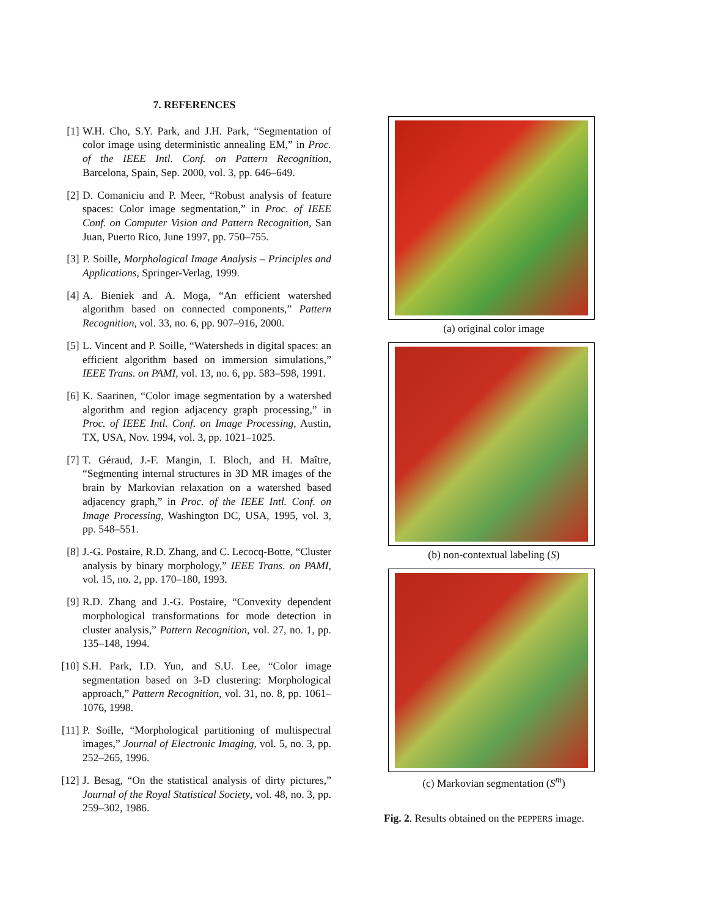7. REFERENCES
[1] W.H. Cho, S.Y. Park, and J.H. Park, “Segmentation of color image using deterministic annealing EM,” in Proc. of the IEEE Intl. Conf. on Pattern Recognition, Barcelona, Spain, Sep. 2000, vol. 3, pp. 646–649.
[2] D. Comaniciu and P. Meer, “Robust analysis of feature spaces: Color image segmentation,” in Proc. of IEEE Conf. on Computer Vision and Pattern Recognition, San Juan, Puerto Rico, June 1997, pp. 750–755.
[3] P. Soille, Morphological Image Analysis – Principles and Applications, Springer-Verlag, 1999.
[4] A. Bieniek and A. Moga, “An efficient watershed algorithm based on connected components,” Pattern Recognition, vol. 33, no. 6, pp. 907–916, 2000.
[5] L. Vincent and P. Soille, “Watersheds in digital spaces: an efficient algorithm based on immersion simulations,” IEEE Trans. on PAMI, vol. 13, no. 6, pp. 583–598, 1991.
[6] K. Saarinen, “Color image segmentation by a watershed algorithm and region adjacency graph processing,” in Proc. of IEEE Intl. Conf. on Image Processing, Austin, TX, USA, Nov. 1994, vol. 3, pp. 1021–1025.
[7] T. Géraud, J.-F. Mangin, I. Bloch, and H. Maître, “Segmenting internal structures in 3D MR images of the brain by Markovian relaxation on a watershed based adjacency graph,” in Proc. of the IEEE Intl. Conf. on Image Processing, Washington DC, USA, 1995, vol. 3, pp. 548–551.
[8] J.-G. Postaire, R.D. Zhang, and C. Lecocq-Botte, “Cluster analysis by binary morphology,” IEEE Trans. on PAMI, vol. 15, no. 2, pp. 170–180, 1993.
[9] R.D. Zhang and J.-G. Postaire, “Convexity dependent morphological transformations for mode detection in cluster analysis,” Pattern Recognition, vol. 27, no. 1, pp. 135–148, 1994.
[10]
S.H. Park, I.D. Yun, and S.U. Lee, “Color image segmentation based on 3-D clustering: Morphological approach,” Pattern Recognition, vol. 31, no. 8, pp. 1061–1076, 1998.
[11]
P. Soille, “Morphological partitioning of multispectral images,” Journal of Electronic Imaging, vol. 5, no. 3, pp. 252–265, 1996.
[12]
J. Besag, “On the statistical analysis of dirty pictures,” Journal of the Royal Statistical Society, vol. 48, no. 3, pp. 259–302, 1986.
(a) original color image
(b) non-contextual labeling (S)
(c) Markovian segmentation (S<sup>m</sup>)
Fig. 2. Results obtained on the PEPPERS image.